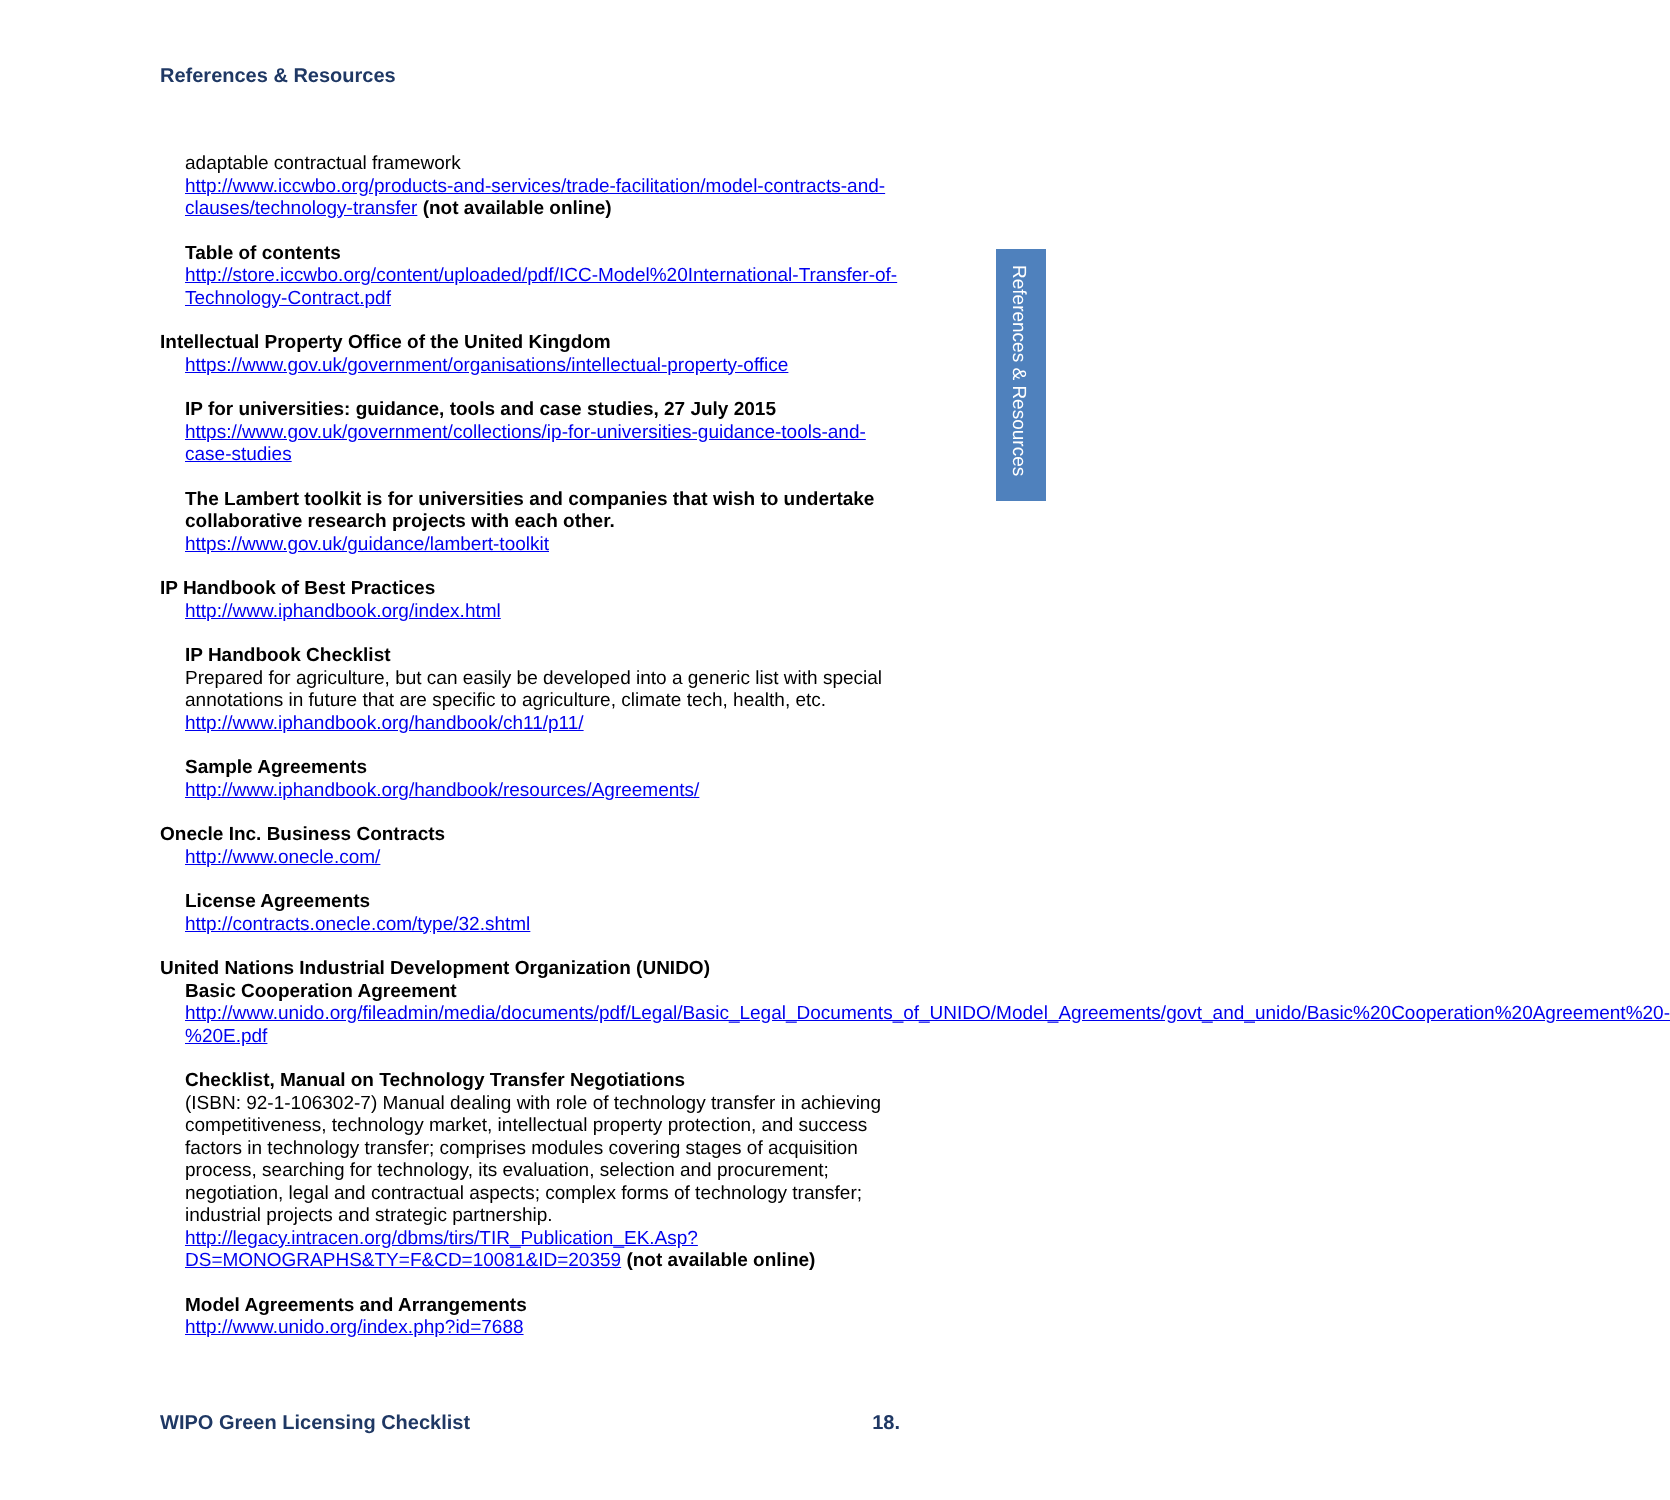References & Resources
References & Resources
adaptable contractual framework
http://www.iccwbo.org/products-and-services/trade-facilitation/model-contracts-and-clauses/technology-transfer (not available online)
Table of contents
http://store.iccwbo.org/content/uploaded/pdf/ICC-Model%20International-Transfer-of-Technology-Contract.pdf
Intellectual Property Office of the United Kingdom
https://www.gov.uk/government/organisations/intellectual-property-office
IP for universities: guidance, tools and case studies, 27 July 2015
https://www.gov.uk/government/collections/ip-for-universities-guidance-tools-and-case-studies
The Lambert toolkit is for universities and companies that wish to undertake collaborative research projects with each other.
https://www.gov.uk/guidance/lambert-toolkit
IP Handbook of Best Practices
http://www.iphandbook.org/index.html
IP Handbook Checklist
Prepared for agriculture, but can easily be developed into a generic list with special annotations in future that are specific to agriculture, climate tech, health, etc.
http://www.iphandbook.org/handbook/ch11/p11/
Sample Agreements
http://www.iphandbook.org/handbook/resources/Agreements/
Onecle Inc. Business Contracts
http://www.onecle.com/
License Agreements
http://contracts.onecle.com/type/32.shtml
United Nations Industrial Development Organization (UNIDO)
Basic Cooperation Agreement
http://www.unido.org/fileadmin/media/documents/pdf/Legal/Basic_Legal_Documents_of_UNIDO/Model_Agreements/govt_and_unido/Basic%20Cooperation%20Agreement%20-%20E.pdf
Checklist, Manual on Technology Transfer Negotiations
(ISBN: 92-1-106302-7) Manual dealing with role of technology transfer in achieving competitiveness, technology market, intellectual property protection, and success factors in technology transfer; comprises modules covering stages of acquisition process, searching for technology, its evaluation, selection and procurement; negotiation, legal and contractual aspects; complex forms of technology transfer; industrial projects and strategic partnership.
http://legacy.intracen.org/dbms/tirs/TIR_Publication_EK.Asp?DS=MONOGRAPHS&TY=F&CD=10081&ID=20359 (not available online)
Model Agreements and Arrangements
http://www.unido.org/index.php?id=7688
WIPO Green Licensing Checklist 18.